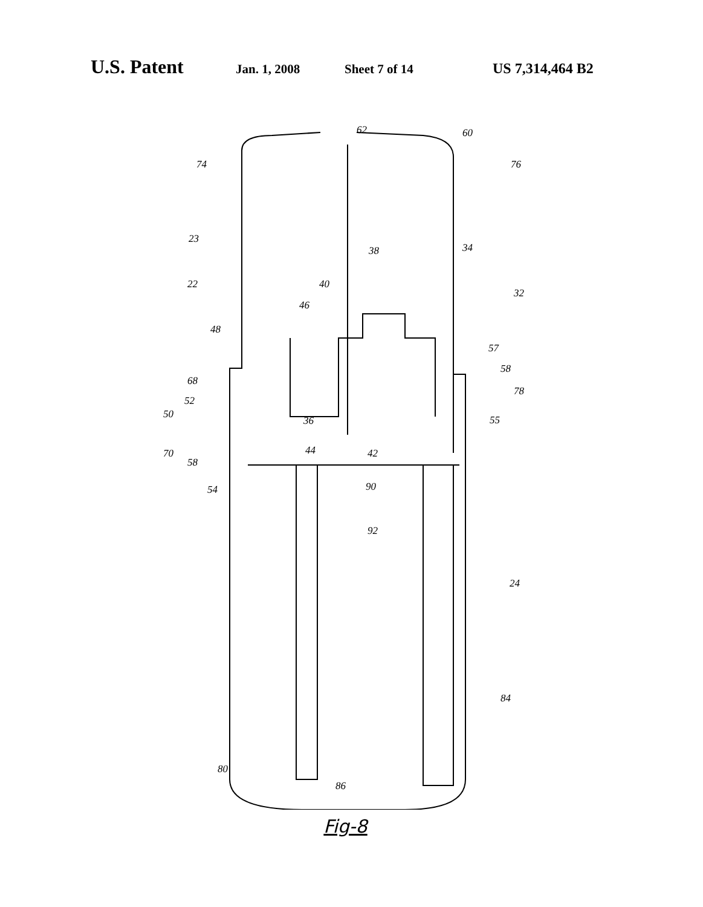U.S. Patent Jan. 1, 2008 Sheet 7 of 14 US 7,314,464 B2
62 60
74 76
23
38 34
22 40
32
46
48
57
58
68
78
52
50
36 55
44 42
70
58
90
54
92
24
84
80
86
Fig-8